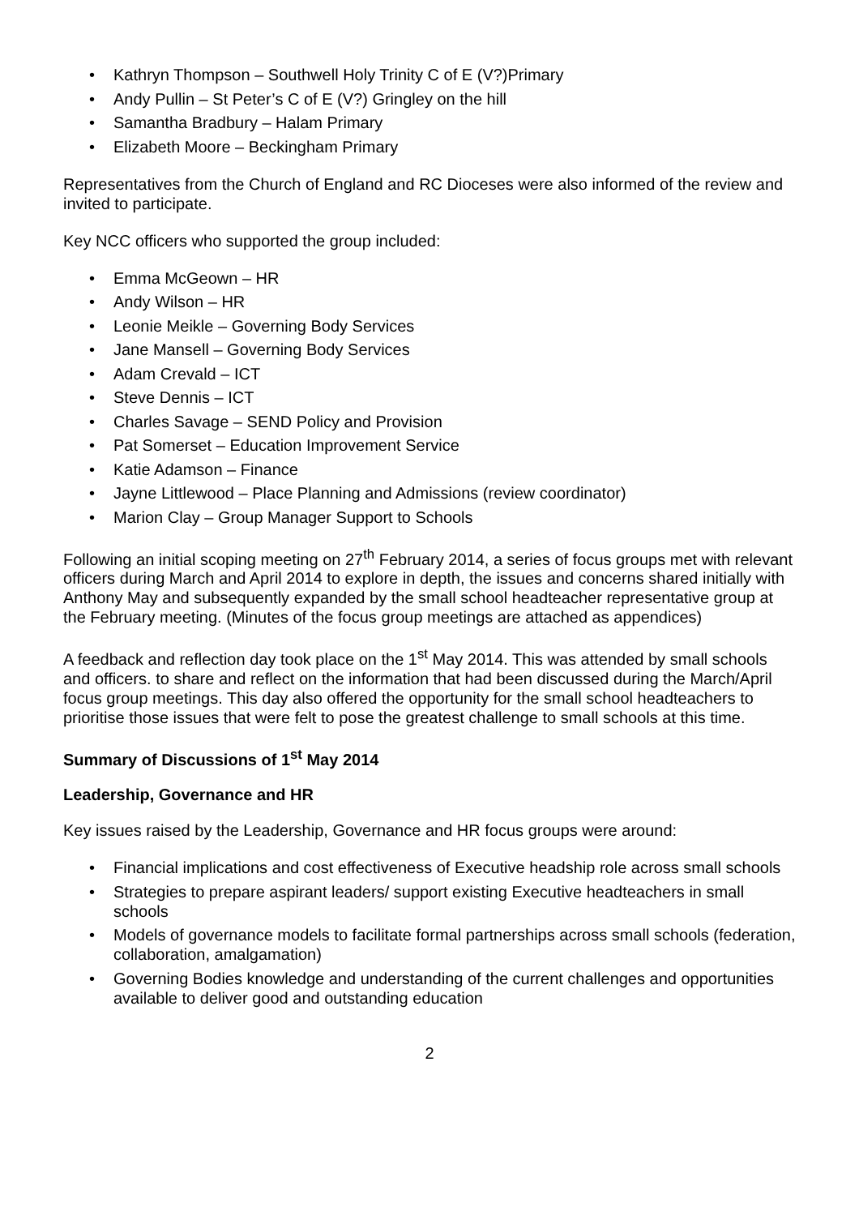• Kathryn Thompson – Southwell Holy Trinity C of E (V?)Primary
• Andy Pullin – St Peter’s C of E (V?) Gringley on the hill
• Samantha Bradbury – Halam Primary
• Elizabeth Moore – Beckingham Primary
Representatives from the Church of England and RC Dioceses were also informed of the review and invited to participate.
Key NCC officers who supported the group included:
• Emma McGeown – HR
• Andy Wilson – HR
• Leonie Meikle – Governing Body Services
• Jane Mansell – Governing Body Services
• Adam Crevald – ICT
• Steve Dennis – ICT
• Charles Savage – SEND Policy and Provision
• Pat Somerset – Education Improvement Service
• Katie Adamson – Finance
• Jayne Littlewood – Place Planning and Admissions (review coordinator)
• Marion Clay – Group Manager Support to Schools
Following an initial scoping meeting on 27<sup>th</sup> February 2014, a series of focus groups met with relevant officers during March and April 2014 to explore in depth, the issues and concerns shared initially with Anthony May and subsequently expanded by the small school headteacher representative group at the February meeting. (Minutes of the focus group meetings are attached as appendices)
A feedback and reflection day took place on the 1<sup>st</sup> May 2014. This was attended by small schools and officers. to share and reflect on the information that had been discussed during the March/April focus group meetings. This day also offered the opportunity for the small school headteachers to prioritise those issues that were felt to pose the greatest challenge to small schools at this time.
Summary of Discussions of 1<sup>st</sup> May 2014
Leadership, Governance and HR
Key issues raised by the Leadership, Governance and HR focus groups were around:
• Financial implications and cost effectiveness of Executive headship role across small schools
• Strategies to prepare aspirant leaders/ support existing Executive headteachers in small schools
• Models of governance models to facilitate formal partnerships across small schools (federation, collaboration, amalgamation)
• Governing Bodies knowledge and understanding of the current challenges and opportunities available to deliver good and outstanding education
2